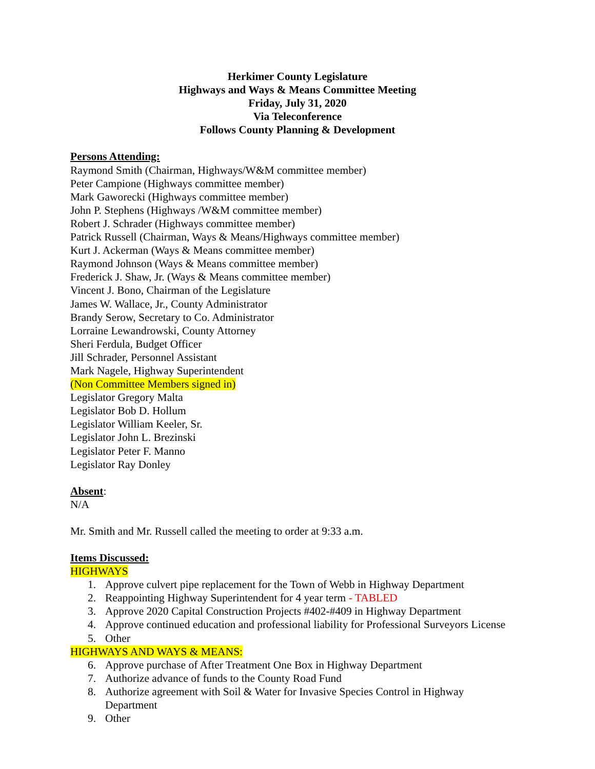Herkimer County Legislature
Highways and Ways & Means Committee Meeting
Friday, July 31, 2020
Via Teleconference
Follows County Planning & Development
Persons Attending:
Raymond Smith (Chairman, Highways/W&M committee member)
Peter Campione (Highways committee member)
Mark Gaworecki (Highways committee member)
John P. Stephens (Highways /W&M committee member)
Robert J. Schrader (Highways committee member)
Patrick Russell (Chairman, Ways & Means/Highways committee member)
Kurt J. Ackerman (Ways & Means committee member)
Raymond Johnson (Ways & Means committee member)
Frederick J. Shaw, Jr. (Ways & Means committee member)
Vincent J. Bono, Chairman of the Legislature
James W. Wallace, Jr., County Administrator
Brandy Serow, Secretary to Co. Administrator
Lorraine Lewandrowski, County Attorney
Sheri Ferdula, Budget Officer
Jill Schrader, Personnel Assistant
Mark Nagele, Highway Superintendent
(Non Committee Members signed in)
Legislator Gregory Malta
Legislator Bob D. Hollum
Legislator William Keeler, Sr.
Legislator John L. Brezinski
Legislator Peter F. Manno
Legislator Ray Donley
Absent:
N/A
Mr. Smith and Mr. Russell called the meeting to order at 9:33 a.m.
Items Discussed:
HIGHWAYS
1. Approve culvert pipe replacement for the Town of Webb in Highway Department
2. Reappointing Highway Superintendent for 4 year term - TABLED
3. Approve 2020 Capital Construction Projects #402-#409 in Highway Department
4. Approve continued education and professional liability for Professional Surveyors License
5. Other
HIGHWAYS AND WAYS & MEANS:
6. Approve purchase of After Treatment One Box in Highway Department
7. Authorize advance of funds to the County Road Fund
8. Authorize agreement with Soil & Water for Invasive Species Control in Highway Department
9. Other